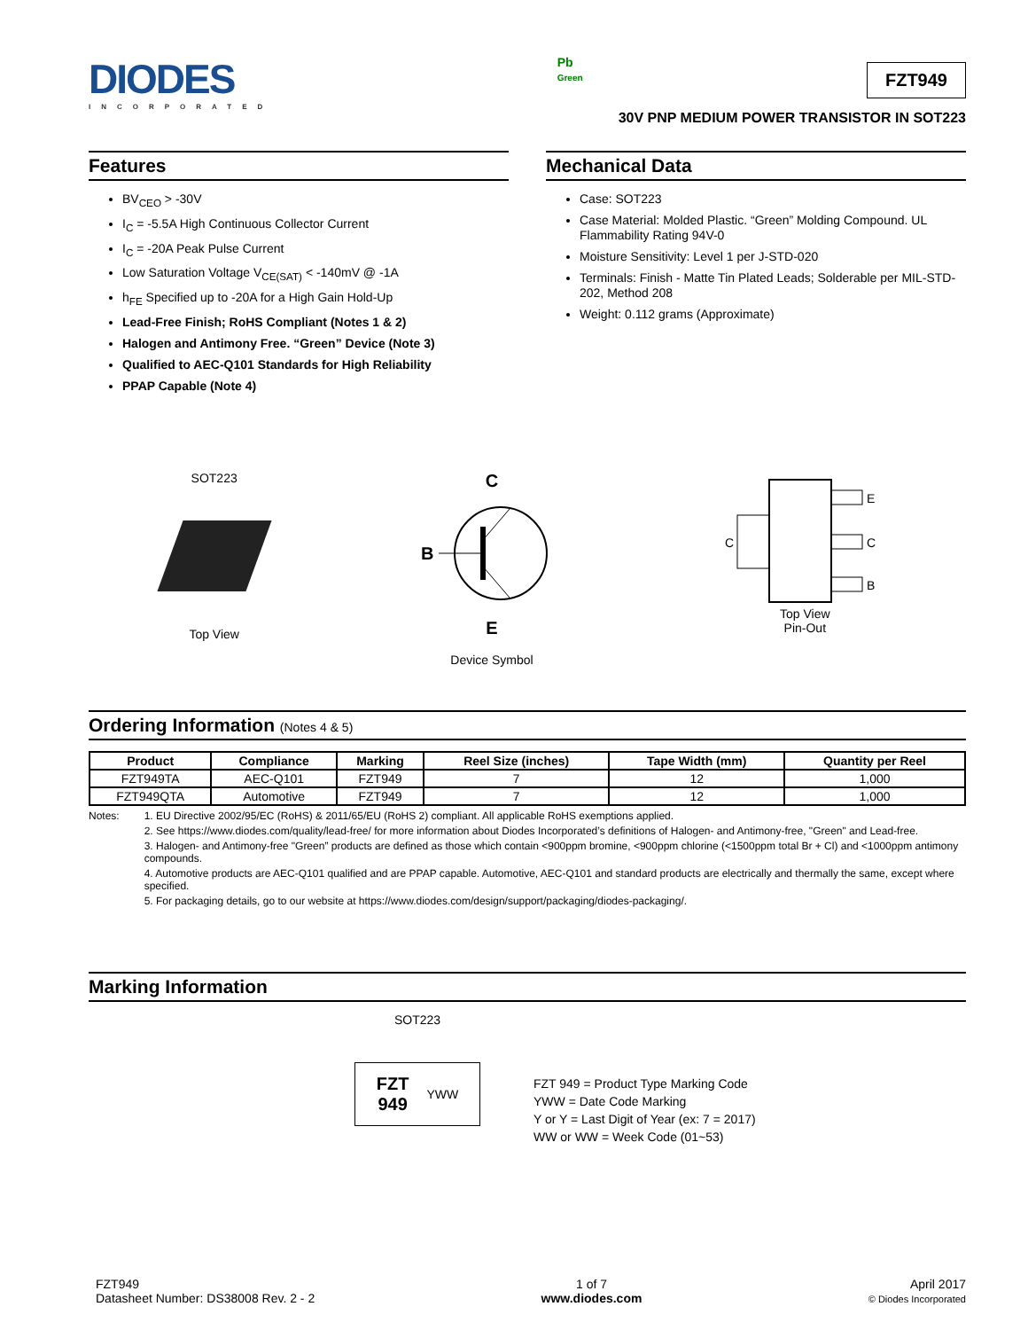DIODES
INCORPORATED
Pb
Green
FZT949
30V PNP MEDIUM POWER TRANSISTOR IN SOT223
Features
BV<sub>CEO</sub> > -30V
I<sub>C</sub> = -5.5A High Continuous Collector Current
I<sub>C</sub> = -20A Peak Pulse Current
Low Saturation Voltage V<sub>CE(SAT)</sub> < -140mV @ -1A
h<sub>FE</sub> Specified up to -20A for a High Gain Hold-Up
Lead-Free Finish; RoHS Compliant (Notes 1 & 2)
Halogen and Antimony Free. “Green” Device (Note 3)
Qualified to AEC-Q101 Standards for High Reliability
PPAP Capable (Note 4)
Mechanical Data
Case: SOT223
Case Material: Molded Plastic. “Green” Molding Compound. UL Flammability Rating 94V-0
Moisture Sensitivity: Level 1 per J-STD-020
Terminals: Finish - Matte Tin Plated Leads; Solderable per MIL-STD-202, Method 208
Weight: 0.112 grams (Approximate)
SOT223
Top View
C
B
E
Device Symbol
E
C
B
C
Top View
Pin-Out
Ordering Information (Notes 4 & 5)
| Product | Compliance | Marking | Reel Size (inches) | Tape Width (mm) | Quantity per Reel |
| --- | --- | --- | --- | --- | --- |
| FZT949TA | AEC-Q101 | FZT949 | 7 | 12 | 1,000 |
| FZT949QTA | Automotive | FZT949 | 7 | 12 | 1,000 |
Notes: 1. EU Directive 2002/95/EC (RoHS) & 2011/65/EU (RoHS 2) compliant. All applicable RoHS exemptions applied.
2. See https://www.diodes.com/quality/lead-free/ for more information about Diodes Incorporated’s definitions of Halogen- and Antimony-free, "Green" and Lead-free.
3. Halogen- and Antimony-free "Green” products are defined as those which contain <900ppm bromine, <900ppm chlorine (<1500ppm total Br + Cl) and <1000ppm antimony compounds.
4. Automotive products are AEC-Q101 qualified and are PPAP capable. Automotive, AEC-Q101 and standard products are electrically and thermally the same, except where specified.
5. For packaging details, go to our website at https://www.diodes.com/design/support/packaging/diodes-packaging/.
Marking Information
SOT223
FZT
949 YWW
FZT 949 = Product Type Marking Code
YWW = Date Code Marking
Y or Y = Last Digit of Year (ex: 7 = 2017)
WW or WW = Week Code (01~53)
FZT949
Datasheet Number: DS38008 Rev. 2 - 2
1 of 7
www.diodes.com
April 2017
© Diodes Incorporated